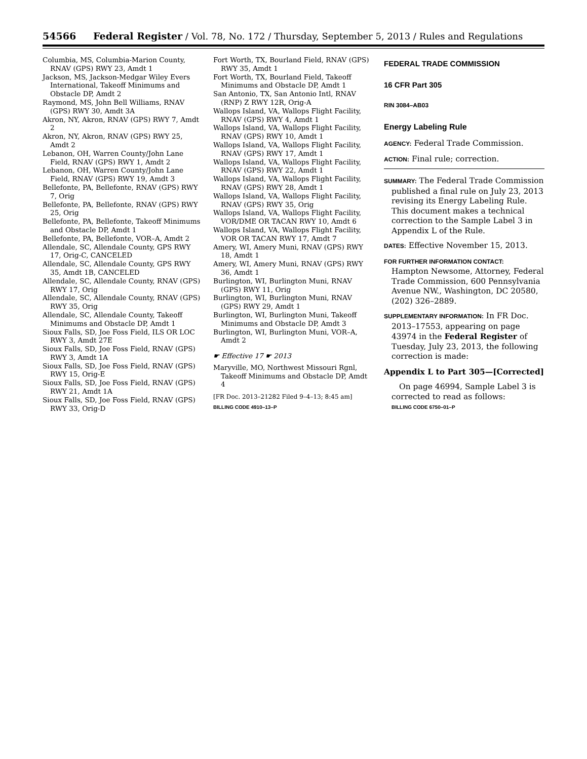54566 Federal Register / Vol. 78, No. 172 / Thursday, September 5, 2013 / Rules and Regulations
Columbia, MS, Columbia-Marion County, RNAV (GPS) RWY 23, Amdt 1
Jackson, MS, Jackson-Medgar Wiley Evers International, Takeoff Minimums and Obstacle DP, Amdt 2
Raymond, MS, John Bell Williams, RNAV (GPS) RWY 30, Amdt 3A
Akron, NY, Akron, RNAV (GPS) RWY 7, Amdt 2
Akron, NY, Akron, RNAV (GPS) RWY 25, Amdt 2
Lebanon, OH, Warren County/John Lane Field, RNAV (GPS) RWY 1, Amdt 2
Lebanon, OH, Warren County/John Lane Field, RNAV (GPS) RWY 19, Amdt 3
Bellefonte, PA, Bellefonte, RNAV (GPS) RWY 7, Orig
Bellefonte, PA, Bellefonte, RNAV (GPS) RWY 25, Orig
Bellefonte, PA, Bellefonte, Takeoff Minimums and Obstacle DP, Amdt 1
Bellefonte, PA, Bellefonte, VOR–A, Amdt 2
Allendale, SC, Allendale County, GPS RWY 17, Orig-C, CANCELED
Allendale, SC, Allendale County, GPS RWY 35, Amdt 1B, CANCELED
Allendale, SC, Allendale County, RNAV (GPS) RWY 17, Orig
Allendale, SC, Allendale County, RNAV (GPS) RWY 35, Orig
Allendale, SC, Allendale County, Takeoff Minimums and Obstacle DP, Amdt 1
Sioux Falls, SD, Joe Foss Field, ILS OR LOC RWY 3, Amdt 27E
Sioux Falls, SD, Joe Foss Field, RNAV (GPS) RWY 3, Amdt 1A
Sioux Falls, SD, Joe Foss Field, RNAV (GPS) RWY 15, Orig-E
Sioux Falls, SD, Joe Foss Field, RNAV (GPS) RWY 21, Amdt 1A
Sioux Falls, SD, Joe Foss Field, RNAV (GPS) RWY 33, Orig-D
Fort Worth, TX, Bourland Field, RNAV (GPS) RWY 35, Amdt 1
Fort Worth, TX, Bourland Field, Takeoff Minimums and Obstacle DP, Amdt 1
San Antonio, TX, San Antonio Intl, RNAV (RNP) Z RWY 12R, Orig-A
Wallops Island, VA, Wallops Flight Facility, RNAV (GPS) RWY 4, Amdt 1
Wallops Island, VA, Wallops Flight Facility, RNAV (GPS) RWY 10, Amdt 1
Wallops Island, VA, Wallops Flight Facility, RNAV (GPS) RWY 17, Amdt 1
Wallops Island, VA, Wallops Flight Facility, RNAV (GPS) RWY 22, Amdt 1
Wallops Island, VA, Wallops Flight Facility, RNAV (GPS) RWY 28, Amdt 1
Wallops Island, VA, Wallops Flight Facility, RNAV (GPS) RWY 35, Orig
Wallops Island, VA, Wallops Flight Facility, VOR/DME OR TACAN RWY 10, Amdt 6
Wallops Island, VA, Wallops Flight Facility, VOR OR TACAN RWY 17, Amdt 7
Amery, WI, Amery Muni, RNAV (GPS) RWY 18, Amdt 1
Amery, WI, Amery Muni, RNAV (GPS) RWY 36, Amdt 1
Burlington, WI, Burlington Muni, RNAV (GPS) RWY 11, Orig
Burlington, WI, Burlington Muni, RNAV (GPS) RWY 29, Amdt 1
Burlington, WI, Burlington Muni, Takeoff Minimums and Obstacle DP, Amdt 3
Burlington, WI, Burlington Muni, VOR–A, Amdt 2
☛ Effective 17 ☛ 2013
Maryville, MO, Northwest Missouri Rgnl, Takeoff Minimums and Obstacle DP, Amdt 4
[FR Doc. 2013–21282 Filed 9–4–13; 8:45 am]
BILLING CODE 4910–13–P
FEDERAL TRADE COMMISSION
16 CFR Part 305
RIN 3084–AB03
Energy Labeling Rule
AGENCY: Federal Trade Commission.
ACTION: Final rule; correction.
SUMMARY: The Federal Trade Commission published a final rule on July 23, 2013 revising its Energy Labeling Rule. This document makes a technical correction to the Sample Label 3 in Appendix L of the Rule.
DATES: Effective November 15, 2013.
FOR FURTHER INFORMATION CONTACT:
Hampton Newsome, Attorney, Federal Trade Commission, 600 Pennsylvania Avenue NW., Washington, DC 20580, (202) 326–2889.
SUPPLEMENTARY INFORMATION: In FR Doc. 2013–17553, appearing on page 43974 in the Federal Register of Tuesday, July 23, 2013, the following correction is made:
Appendix L to Part 305—[Corrected]
On page 46994, Sample Label 3 is corrected to read as follows:
BILLING CODE 6750–01–P